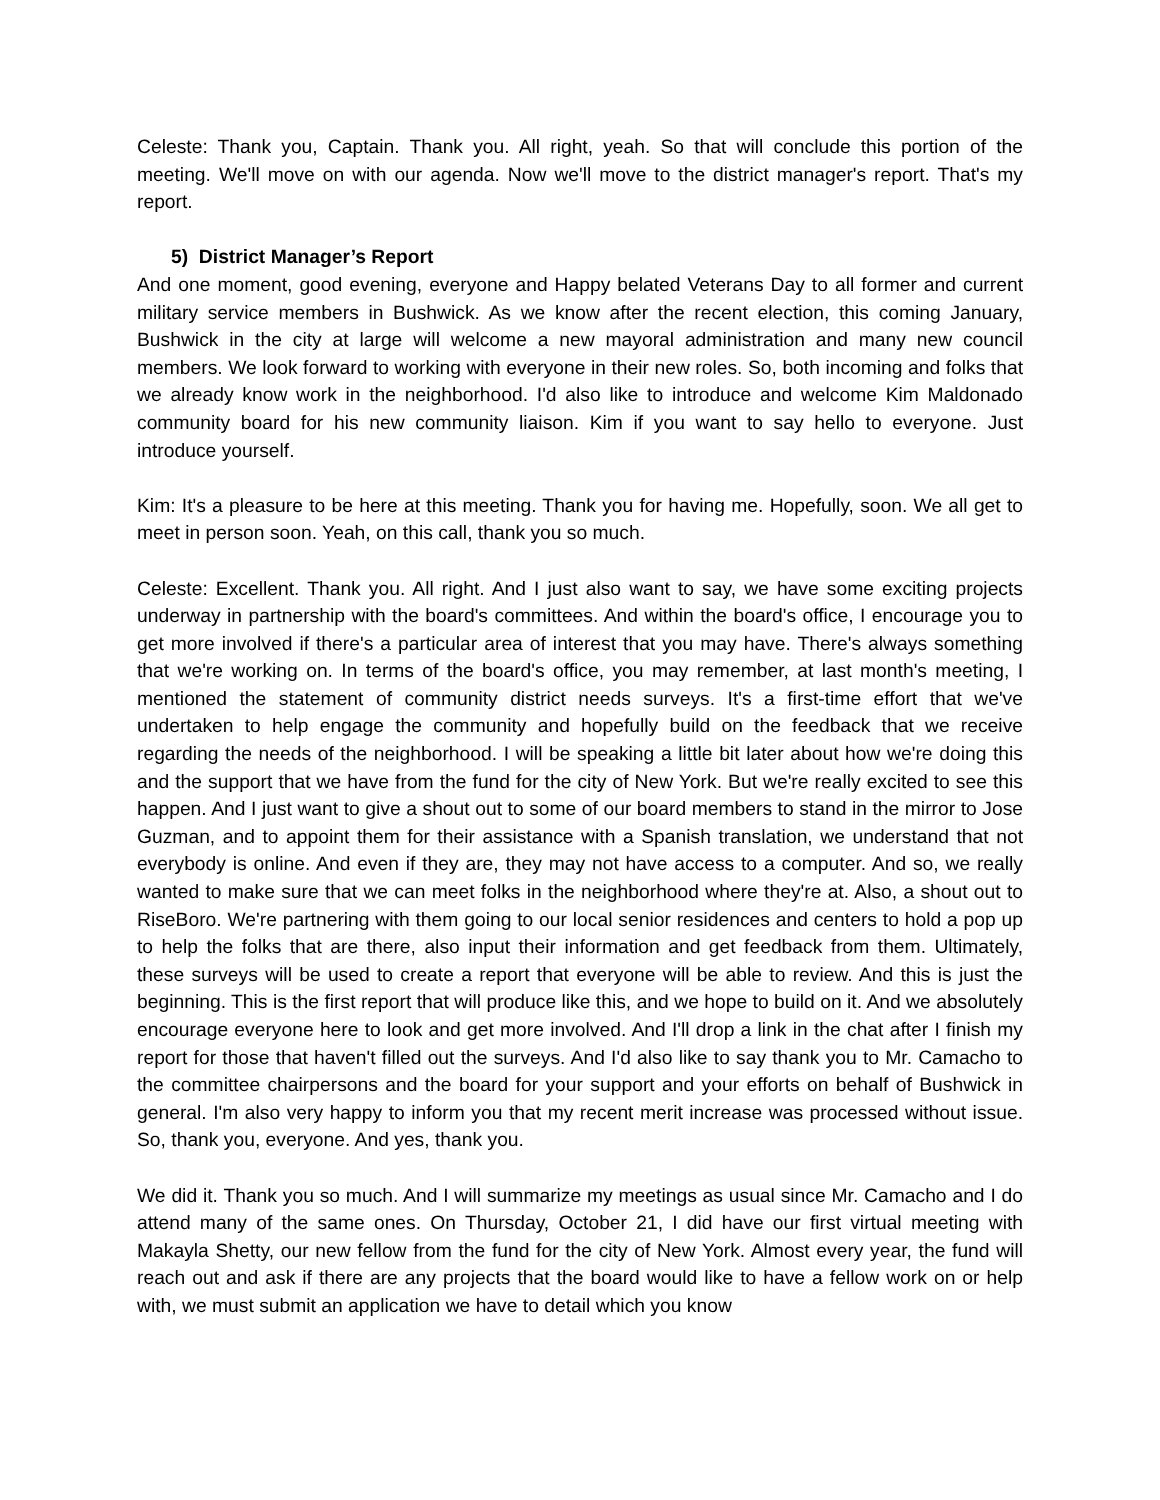Celeste: Thank you, Captain. Thank you. All right, yeah. So that will conclude this portion of the meeting. We'll move on with our agenda. Now we'll move to the district manager's report. That's my report.
5) District Manager’s Report
And one moment, good evening, everyone and Happy belated Veterans Day to all former and current military service members in Bushwick. As we know after the recent election, this coming January, Bushwick in the city at large will welcome a new mayoral administration and many new council members. We look forward to working with everyone in their new roles. So, both incoming and folks that we already know work in the neighborhood. I'd also like to introduce and welcome Kim Maldonado community board for his new community liaison. Kim if you want to say hello to everyone. Just introduce yourself.
Kim: It's a pleasure to be here at this meeting. Thank you for having me. Hopefully, soon. We all get to meet in person soon. Yeah, on this call, thank you so much.
Celeste: Excellent. Thank you. All right. And I just also want to say, we have some exciting projects underway in partnership with the board's committees. And within the board's office, I encourage you to get more involved if there's a particular area of interest that you may have. There's always something that we're working on. In terms of the board's office, you may remember, at last month's meeting, I mentioned the statement of community district needs surveys. It's a first-time effort that we've undertaken to help engage the community and hopefully build on the feedback that we receive regarding the needs of the neighborhood. I will be speaking a little bit later about how we're doing this and the support that we have from the fund for the city of New York. But we're really excited to see this happen. And I just want to give a shout out to some of our board members to stand in the mirror to Jose Guzman, and to appoint them for their assistance with a Spanish translation, we understand that not everybody is online. And even if they are, they may not have access to a computer. And so, we really wanted to make sure that we can meet folks in the neighborhood where they're at. Also, a shout out to RiseBoro. We're partnering with them going to our local senior residences and centers to hold a pop up to help the folks that are there, also input their information and get feedback from them. Ultimately, these surveys will be used to create a report that everyone will be able to review. And this is just the beginning. This is the first report that will produce like this, and we hope to build on it. And we absolutely encourage everyone here to look and get more involved. And I'll drop a link in the chat after I finish my report for those that haven't filled out the surveys. And I'd also like to say thank you to Mr. Camacho to the committee chairpersons and the board for your support and your efforts on behalf of Bushwick in general. I'm also very happy to inform you that my recent merit increase was processed without issue. So, thank you, everyone. And yes, thank you.
We did it. Thank you so much. And I will summarize my meetings as usual since Mr. Camacho and I do attend many of the same ones. On Thursday, October 21, I did have our first virtual meeting with Makayla Shetty, our new fellow from the fund for the city of New York. Almost every year, the fund will reach out and ask if there are any projects that the board would like to have a fellow work on or help with, we must submit an application we have to detail which you know